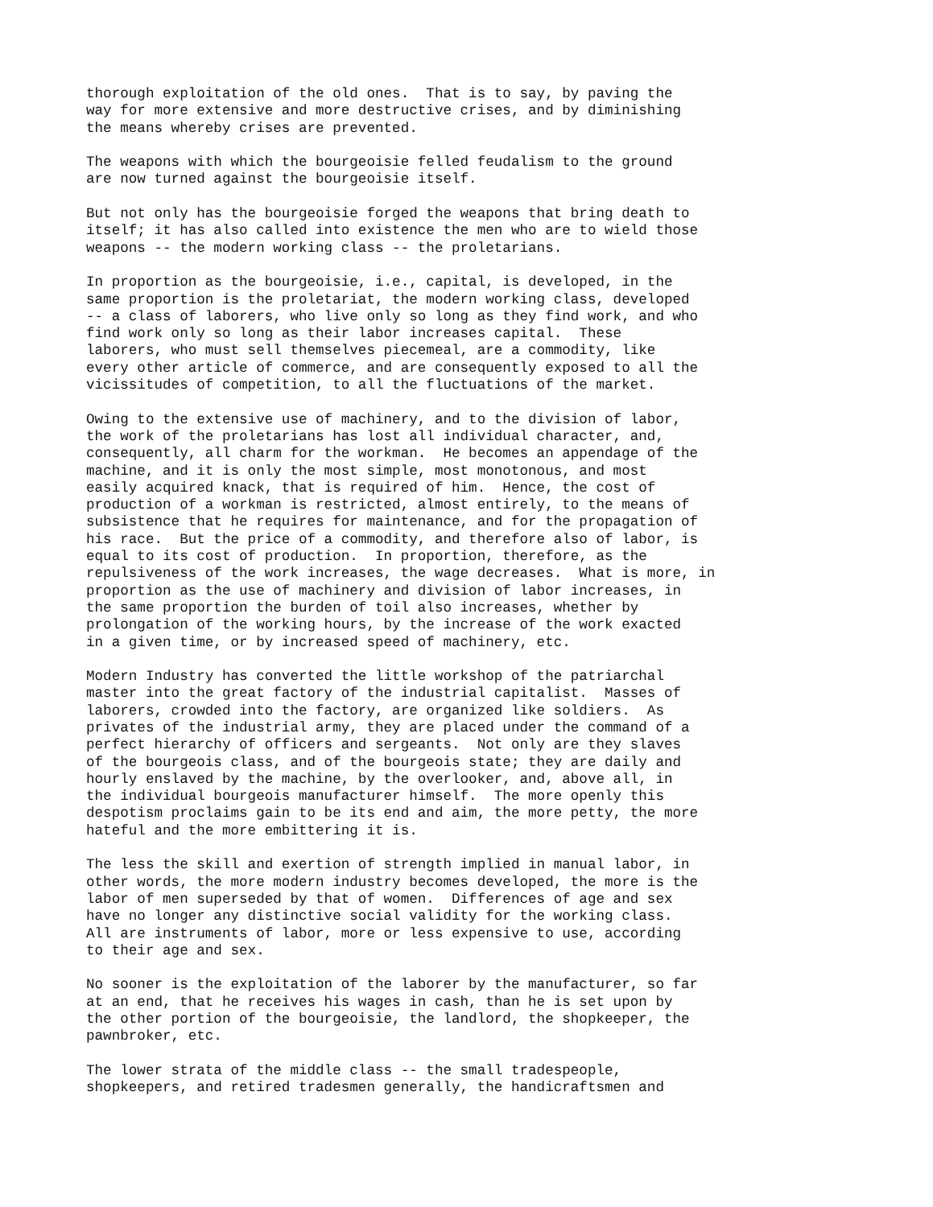thorough exploitation of the old ones.  That is to say, by paving the
way for more extensive and more destructive crises, and by diminishing
the means whereby crises are prevented.

The weapons with which the bourgeoisie felled feudalism to the ground
are now turned against the bourgeoisie itself.

But not only has the bourgeoisie forged the weapons that bring death to
itself; it has also called into existence the men who are to wield those
weapons -- the modern working class -- the proletarians.

In proportion as the bourgeoisie, i.e., capital, is developed, in the
same proportion is the proletariat, the modern working class, developed
-- a class of laborers, who live only so long as they find work, and who
find work only so long as their labor increases capital.  These
laborers, who must sell themselves piecemeal, are a commodity, like
every other article of commerce, and are consequently exposed to all the
vicissitudes of competition, to all the fluctuations of the market.

Owing to the extensive use of machinery, and to the division of labor,
the work of the proletarians has lost all individual character, and,
consequently, all charm for the workman.  He becomes an appendage of the
machine, and it is only the most simple, most monotonous, and most
easily acquired knack, that is required of him.  Hence, the cost of
production of a workman is restricted, almost entirely, to the means of
subsistence that he requires for maintenance, and for the propagation of
his race.  But the price of a commodity, and therefore also of labor, is
equal to its cost of production.  In proportion, therefore, as the
repulsiveness of the work increases, the wage decreases.  What is more, in
proportion as the use of machinery and division of labor increases, in
the same proportion the burden of toil also increases, whether by
prolongation of the working hours, by the increase of the work exacted
in a given time, or by increased speed of machinery, etc.

Modern Industry has converted the little workshop of the patriarchal
master into the great factory of the industrial capitalist.  Masses of
laborers, crowded into the factory, are organized like soldiers.  As
privates of the industrial army, they are placed under the command of a
perfect hierarchy of officers and sergeants.  Not only are they slaves
of the bourgeois class, and of the bourgeois state; they are daily and
hourly enslaved by the machine, by the overlooker, and, above all, in
the individual bourgeois manufacturer himself.  The more openly this
despotism proclaims gain to be its end and aim, the more petty, the more
hateful and the more embittering it is.

The less the skill and exertion of strength implied in manual labor, in
other words, the more modern industry becomes developed, the more is the
labor of men superseded by that of women.  Differences of age and sex
have no longer any distinctive social validity for the working class.
All are instruments of labor, more or less expensive to use, according
to their age and sex.

No sooner is the exploitation of the laborer by the manufacturer, so far
at an end, that he receives his wages in cash, than he is set upon by
the other portion of the bourgeoisie, the landlord, the shopkeeper, the
pawnbroker, etc.

The lower strata of the middle class -- the small tradespeople,
shopkeepers, and retired tradesmen generally, the handicraftsmen and